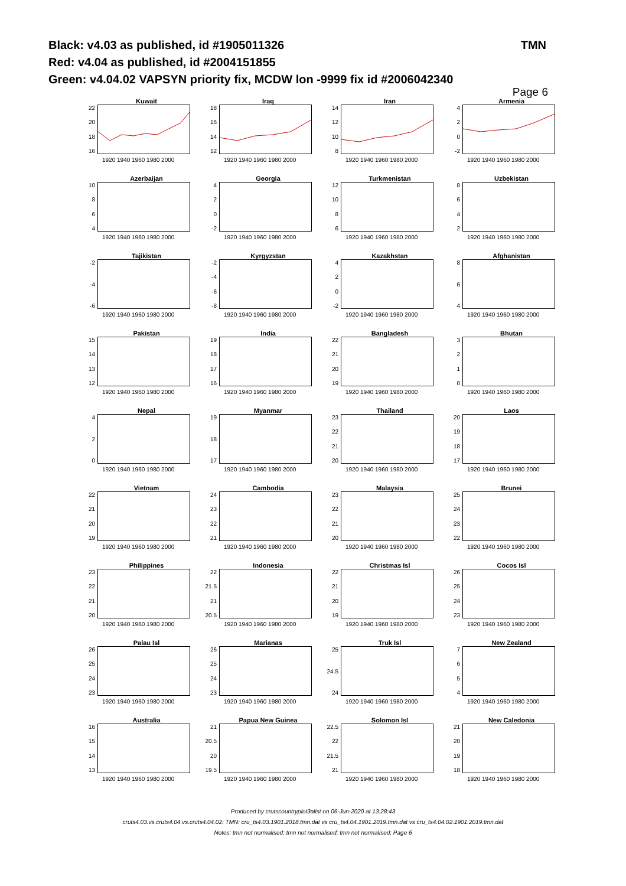Black: v4.03 as published, id #1905011326
Red: v4.04 as published, id #2004151855
Green: v4.04.02 VAPSYN priority fix, MCDW lon -9999 fix id #2006042340
TMN
Page 6
Kuwait
22
20
18
16
1920 1940 1960 1980 2000
Iraq
18
16
14
12
1920 1940 1960 1980 2000
Iran
14
12
10
8
1920 1940 1960 1980 2000
Armenia
420
-2
1920 1940 1960 1980 2000
Azerbaijan
10
864
1920 1940 1960 1980 2000
Georgia
420
-2
1920 1940 1960 1980 2000
Turkmenistan
12
10
86
1920 1940 1960 1980 2000
Uzbekistan
8642
1920 1940 1960 1980 2000
Tajikistan
-2
-4
-6
1920 1940 1960 1980 2000
Kyrgyzstan
-2
-4
-6
-8
1920 1940 1960 1980 2000
Kazakhstan
420
-2
1920 1940 1960 1980 2000
Afghanistan
864
1920 1940 1960 1980 2000
Pakistan
15
14
13
12
1920 1940 1960 1980 2000
India
19
18
17
16
1920 1940 1960 1980 2000
Bangladesh
22
21
20
19
1920 1940 1960 1980 2000
Bhutan
3210
1920 1940 1960 1980 2000
Nepal
420
1920 1940 1960 1980 2000
Myanmar
19
18
17
1920 1940 1960 1980 2000
Thailand
23
22
21
20
1920 1940 1960 1980 2000
Laos
20
19
18
17
1920 1940 1960 1980 2000
Vietnam
22
21
20
19
1920 1940 1960 1980 2000
Cambodia
24
23
22
21
1920 1940 1960 1980 2000
Malaysia
23
22
21
20
1920 1940 1960 1980 2000
Brunei
25
24
23
22
1920 1940 1960 1980 2000
Philippines
23
22
21
20
1920 1940 1960 1980 2000
Indonesia
22
21.5
21
20.5
1920 1940 1960 1980 2000
Christmas Isl
22
21
20
19
1920 1940 1960 1980 2000
Cocos Isl
26
25
24
23
1920 1940 1960 1980 2000
Palau Isl
26
25
24
23
1920 1940 1960 1980 2000
Marianas
26
25
24
23
1920 1940 1960 1980 2000
Truk Isl
25
24.5
24
1920 1940 1960 1980 2000
New Zealand
7654
1920 1940 1960 1980 2000
Australia
16
15
14
13
1920 1940 1960 1980 2000
Papua New Guinea
21
20.5
20
19.5
1920 1940 1960 1980 2000
Solomon Isl
22.5
22
21.5
21
1920 1940 1960 1980 2000
New Caledonia
21
20
19
18
1920 1940 1960 1980 2000
Produced by crutscountryplot3alist on 06-Jun-2020 at 13:28:43
cruts4.03.vs.cruts4.04.vs.cruts4.04.02: TMN: cru_ts4.03.1901.2018.tmn.dat vs cru_ts4.04.1901.2019.tmn.dat vs cru_ts4.04.02.1901.2019.tmn.dat
Notes: tmn not normalised; tmn not normalised; tmn not normalised; Page 6